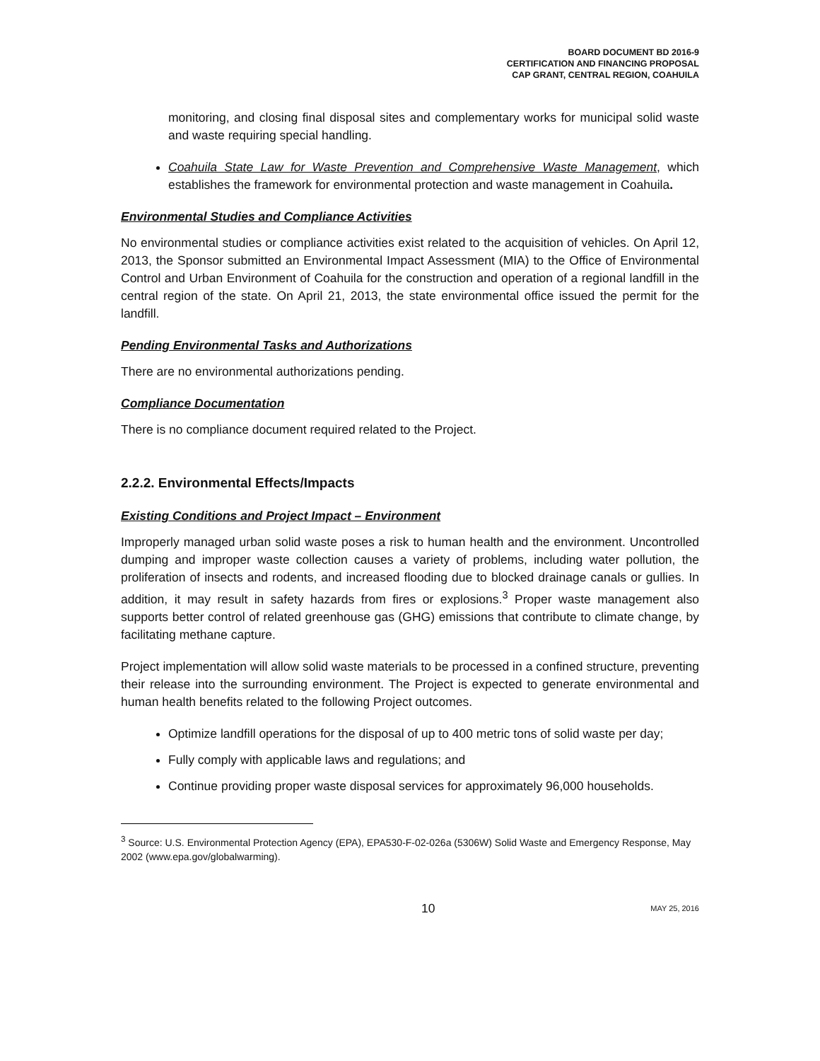BOARD DOCUMENT BD 2016-9
CERTIFICATION AND FINANCING PROPOSAL
CAP GRANT, CENTRAL REGION, COAHUILA
monitoring, and closing final disposal sites and complementary works for municipal solid waste and waste requiring special handling.
Coahuila State Law for Waste Prevention and Comprehensive Waste Management, which establishes the framework for environmental protection and waste management in Coahuila.
Environmental Studies and Compliance Activities
No environmental studies or compliance activities exist related to the acquisition of vehicles. On April 12, 2013, the Sponsor submitted an Environmental Impact Assessment (MIA) to the Office of Environmental Control and Urban Environment of Coahuila for the construction and operation of a regional landfill in the central region of the state. On April 21, 2013, the state environmental office issued the permit for the landfill.
Pending Environmental Tasks and Authorizations
There are no environmental authorizations pending.
Compliance Documentation
There is no compliance document required related to the Project.
2.2.2. Environmental Effects/Impacts
Existing Conditions and Project Impact – Environment
Improperly managed urban solid waste poses a risk to human health and the environment. Uncontrolled dumping and improper waste collection causes a variety of problems, including water pollution, the proliferation of insects and rodents, and increased flooding due to blocked drainage canals or gullies. In addition, it may result in safety hazards from fires or explosions.<sup>3</sup> Proper waste management also supports better control of related greenhouse gas (GHG) emissions that contribute to climate change, by facilitating methane capture.
Project implementation will allow solid waste materials to be processed in a confined structure, preventing their release into the surrounding environment. The Project is expected to generate environmental and human health benefits related to the following Project outcomes.
Optimize landfill operations for the disposal of up to 400 metric tons of solid waste per day;
Fully comply with applicable laws and regulations; and
Continue providing proper waste disposal services for approximately 96,000 households.
<sup>3</sup> Source: U.S. Environmental Protection Agency (EPA), EPA530-F-02-026a (5306W) Solid Waste and Emergency Response, May 2002 (www.epa.gov/globalwarming).
10 MAY 25, 2016